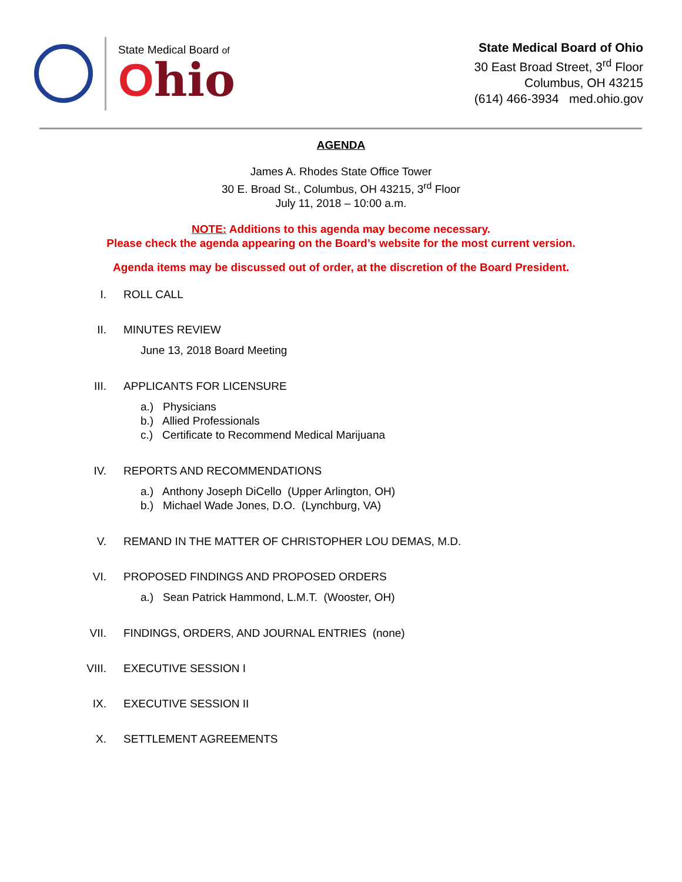State Medical Board of
Ohio
State Medical Board of Ohio
30 East Broad Street, 3<sup>rd</sup> Floor
Columbus, OH 43215
(614) 466-3934 med.ohio.gov
AGENDA
James A. Rhodes State Office Tower
30 E. Broad St., Columbus, OH 43215, 3<sup>rd</sup> Floor
July 11, 2018 – 10:00 a.m.
NOTE: Additions to this agenda may become necessary.
Please check the agenda appearing on the Board’s website for the most current version.
Agenda items may be discussed out of order, at the discretion of the Board President.
I. ROLL CALL
II. MINUTES REVIEW
June 13, 2018 Board Meeting
III. APPLICANTS FOR LICENSURE
a.) Physicians
b.) Allied Professionals
c.) Certificate to Recommend Medical Marijuana
IV. REPORTS AND RECOMMENDATIONS
a.) Anthony Joseph DiCello (Upper Arlington, OH)
b.) Michael Wade Jones, D.O. (Lynchburg, VA)
V. REMAND IN THE MATTER OF CHRISTOPHER LOU DEMAS, M.D.
VI. PROPOSED FINDINGS AND PROPOSED ORDERS
a.) Sean Patrick Hammond, L.M.T. (Wooster, OH)
VII. FINDINGS, ORDERS, AND JOURNAL ENTRIES (none)
VIII. EXECUTIVE SESSION I
IX. EXECUTIVE SESSION II
X. SETTLEMENT AGREEMENTS